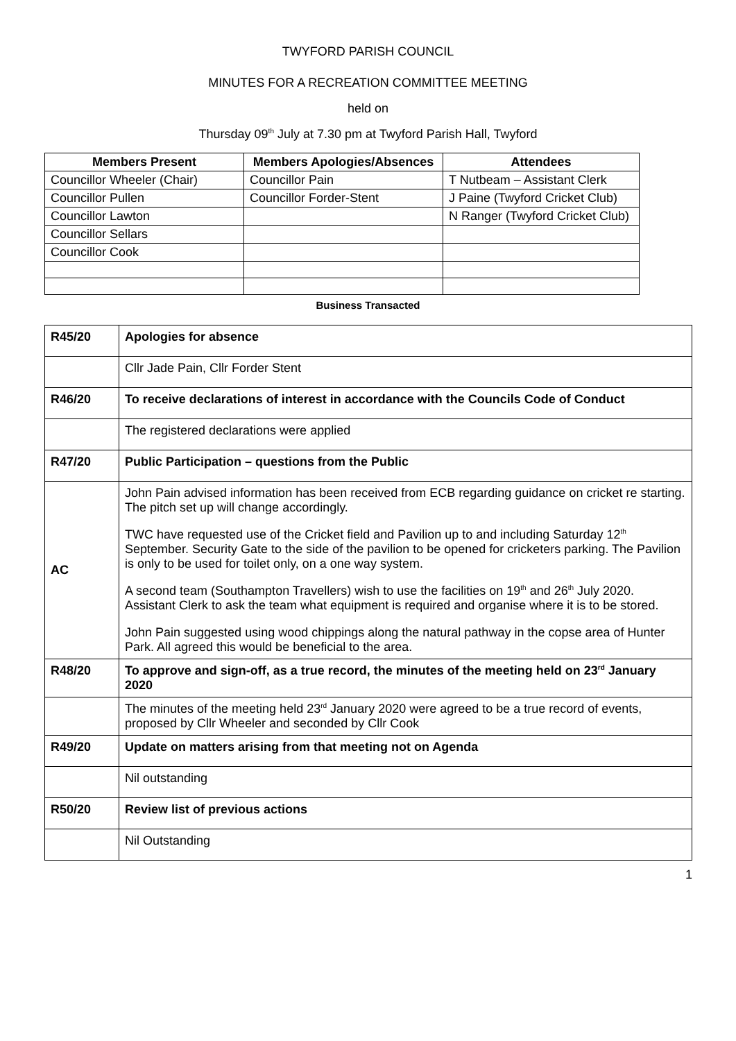TWYFORD PARISH COUNCIL
MINUTES FOR A RECREATION COMMITTEE MEETING
held on
Thursday 09<sup>th</sup> July at 7.30 pm at Twyford Parish Hall, Twyford
| Members Present | Members Apologies/Absences | Attendees |
| --- | --- | --- |
| Councillor Wheeler (Chair) | Councillor Pain | T Nutbeam – Assistant Clerk |
| Councillor Pullen | Councillor Forder-Stent | J Paine (Twyford Cricket Club) |
| Councillor Lawton | | N Ranger (Twyford Cricket Club) |
| Councillor Sellars | | |
| Councillor Cook | | |
Business Transacted
| R45/20 | Apologies for absence |
| | Cllr Jade Pain, Cllr Forder Stent |
| R46/20 | To receive declarations of interest in accordance with the Councils Code of Conduct |
| | The registered declarations were applied |
| R47/20 | Public Participation – questions from the Public |
| AC | John Pain advised information has been received from ECB regarding guidance on cricket re starting. The pitch set up will change accordingly. TWC have requested use of the Cricket field and Pavilion up to and including Saturday 12<sup>th</sup> September. Security Gate to the side of the pavilion to be opened for cricketers parking. The Pavilion is only to be used for toilet only, on a one way system. A second team (Southampton Travellers) wish to use the facilities on 19<sup>th</sup> and 26<sup>th</sup> July 2020. Assistant Clerk to ask the team what equipment is required and organise where it is to be stored. John Pain suggested using wood chippings along the natural pathway in the copse area of Hunter Park. All agreed this would be beneficial to the area. |
| R48/20 | To approve and sign-off, as a true record, the minutes of the meeting held on 23<sup>rd</sup> January 2020 |
| | The minutes of the meeting held 23<sup>rd</sup> January 2020 were agreed to be a true record of events, proposed by Cllr Wheeler and seconded by Cllr Cook |
| R49/20 | Update on matters arising from that meeting not on Agenda |
| | Nil outstanding |
| R50/20 | Review list of previous actions |
| | Nil Outstanding |
1